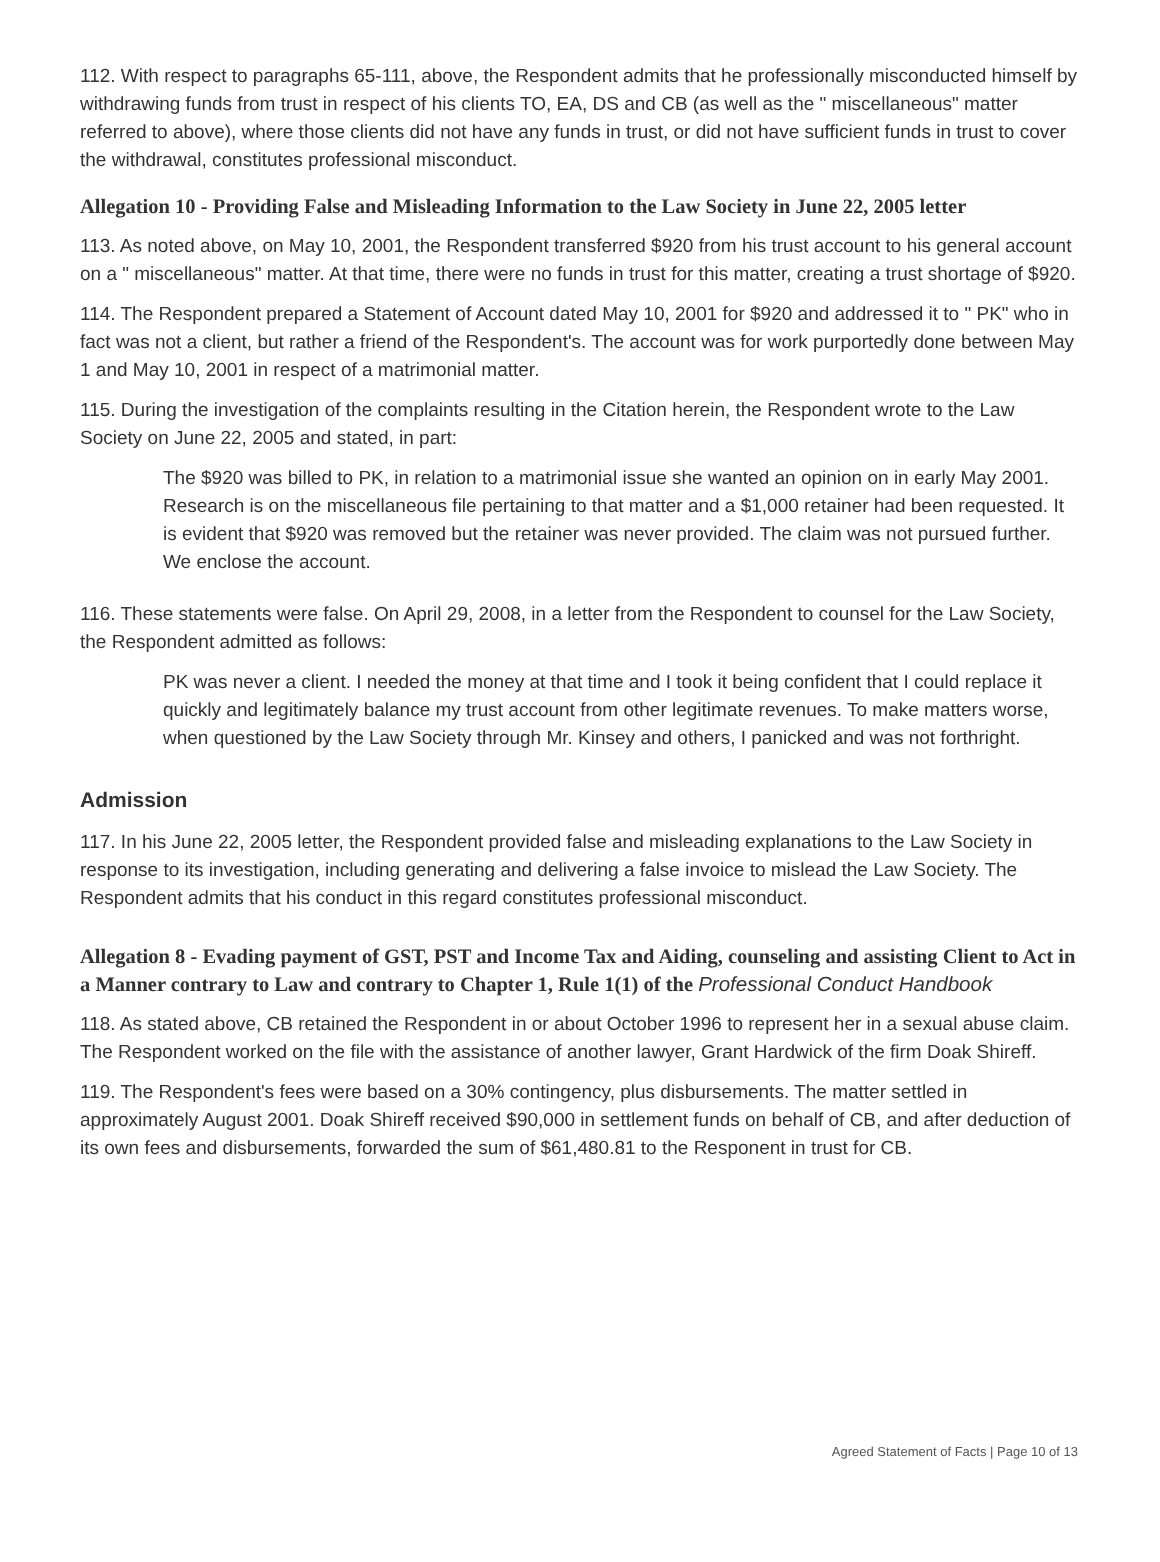112. With respect to paragraphs 65-111, above, the Respondent admits that he professionally misconducted himself by withdrawing funds from trust in respect of his clients TO, EA, DS and CB (as well as the " miscellaneous" matter referred to above), where those clients did not have any funds in trust, or did not have sufficient funds in trust to cover the withdrawal, constitutes professional misconduct.
Allegation 10 - Providing False and Misleading Information to the Law Society in June 22, 2005 letter
113. As noted above, on May 10, 2001, the Respondent transferred $920 from his trust account to his general account on a " miscellaneous" matter. At that time, there were no funds in trust for this matter, creating a trust shortage of $920.
114. The Respondent prepared a Statement of Account dated May 10, 2001 for $920 and addressed it to " PK" who in fact was not a client, but rather a friend of the Respondent's. The account was for work purportedly done between May 1 and May 10, 2001 in respect of a matrimonial matter.
115. During the investigation of the complaints resulting in the Citation herein, the Respondent wrote to the Law Society on June 22, 2005 and stated, in part:
The $920 was billed to PK, in relation to a matrimonial issue she wanted an opinion on in early May 2001. Research is on the miscellaneous file pertaining to that matter and a $1,000 retainer had been requested. It is evident that $920 was removed but the retainer was never provided. The claim was not pursued further. We enclose the account.
116. These statements were false. On April 29, 2008, in a letter from the Respondent to counsel for the Law Society, the Respondent admitted as follows:
PK was never a client. I needed the money at that time and I took it being confident that I could replace it quickly and legitimately balance my trust account from other legitimate revenues. To make matters worse, when questioned by the Law Society through Mr. Kinsey and others, I panicked and was not forthright.
Admission
117. In his June 22, 2005 letter, the Respondent provided false and misleading explanations to the Law Society in response to its investigation, including generating and delivering a false invoice to mislead the Law Society. The Respondent admits that his conduct in this regard constitutes professional misconduct.
Allegation 8 - Evading payment of GST, PST and Income Tax and Aiding, counseling and assisting Client to Act in a Manner contrary to Law and contrary to Chapter 1, Rule 1(1) of the Professional Conduct Handbook
118. As stated above, CB retained the Respondent in or about October 1996 to represent her in a sexual abuse claim. The Respondent worked on the file with the assistance of another lawyer, Grant Hardwick of the firm Doak Shireff.
119. The Respondent's fees were based on a 30% contingency, plus disbursements. The matter settled in approximately August 2001. Doak Shireff received $90,000 in settlement funds on behalf of CB, and after deduction of its own fees and disbursements, forwarded the sum of $61,480.81 to the Responent in trust for CB.
Agreed Statement of Facts | Page 10 of 13